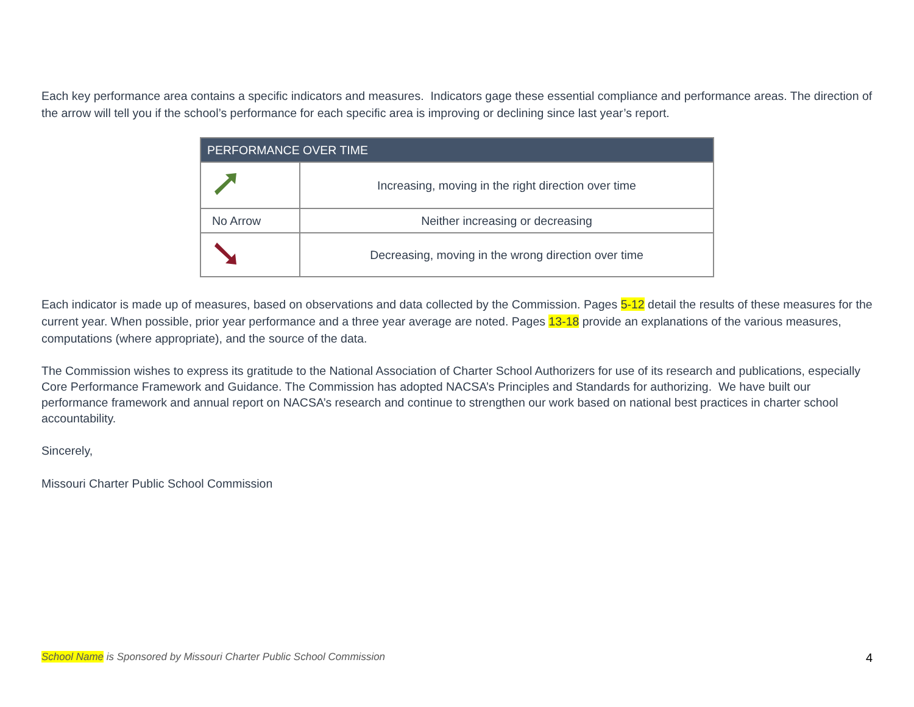Each key performance area contains a specific indicators and measures. Indicators gage these essential compliance and performance areas. The direction of the arrow will tell you if the school’s performance for each specific area is improving or declining since last year’s report.
| PERFORMANCE OVER TIME | |
| --- | --- |
| | Increasing, moving in the right direction over time |
| No Arrow | Neither increasing or decreasing |
| | Decreasing, moving in the wrong direction over time |
Each indicator is made up of measures, based on observations and data collected by the Commission. Pages 5-12 detail the results of these measures for the current year. When possible, prior year performance and a three year average are noted. Pages 13-18 provide an explanations of the various measures, computations (where appropriate), and the source of the data.
The Commission wishes to express its gratitude to the National Association of Charter School Authorizers for use of its research and publications, especially Core Performance Framework and Guidance. The Commission has adopted NACSA’s Principles and Standards for authorizing. We have built our performance framework and annual report on NACSA’s research and continue to strengthen our work based on national best practices in charter school accountability.
Sincerely,
Missouri Charter Public School Commission
School Name is Sponsored by Missouri Charter Public School Commission 4